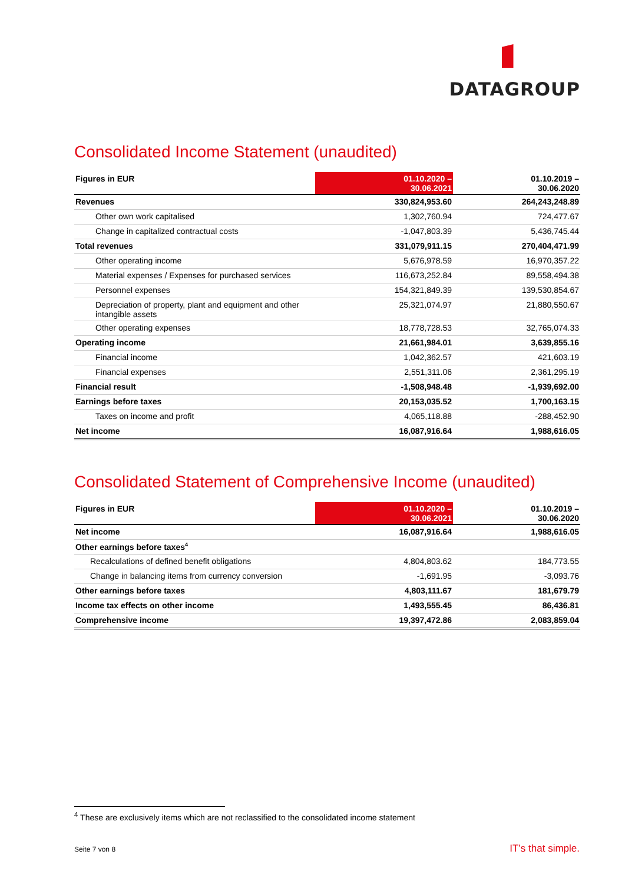DATAGROUP
Consolidated Income Statement (unaudited)
| Figures in EUR | 01.10.2020 – 30.06.2021 | 01.10.2019 – 30.06.2020 |
| --- | --- | --- |
| Revenues | 330,824,953.60 | 264,243,248.89 |
| Other own work capitalised | 1,302,760.94 | 724,477.67 |
| Change in capitalized contractual costs | -1,047,803.39 | 5,436,745.44 |
| Total revenues | 331,079,911.15 | 270,404,471.99 |
| Other operating income | 5,676,978.59 | 16,970,357.22 |
| Material expenses / Expenses for purchased services | 116,673,252.84 | 89,558,494.38 |
| Personnel expenses | 154,321,849.39 | 139,530,854.67 |
| Depreciation of property, plant and equipment and other intangible assets | 25,321,074.97 | 21,880,550.67 |
| Other operating expenses | 18,778,728.53 | 32,765,074.33 |
| Operating income | 21,661,984.01 | 3,639,855.16 |
| Financial income | 1,042,362.57 | 421,603.19 |
| Financial expenses | 2,551,311.06 | 2,361,295.19 |
| Financial result | -1,508,948.48 | -1,939,692.00 |
| Earnings before taxes | 20,153,035.52 | 1,700,163.15 |
| Taxes on income and profit | 4,065,118.88 | -288,452.90 |
| Net income | 16,087,916.64 | 1,988,616.05 |
Consolidated Statement of Comprehensive Income (unaudited)
| Figures in EUR | 01.10.2020 – 30.06.2021 | 01.10.2019 – 30.06.2020 |
| --- | --- | --- |
| Net income | 16,087,916.64 | 1,988,616.05 |
| Other earnings before taxes<sup>4</sup> | | |
| Recalculations of defined benefit obligations | 4,804,803.62 | 184,773.55 |
| Change in balancing items from currency conversion | -1,691.95 | -3,093.76 |
| Other earnings before taxes | 4,803,111.67 | 181,679.79 |
| Income tax effects on other income | 1,493,555.45 | 86,436.81 |
| Comprehensive income | 19,397,472.86 | 2,083,859.04 |
<sup>4</sup> These are exclusively items which are not reclassified to the consolidated income statement
Seite 7 von 8 IT’s that simple.